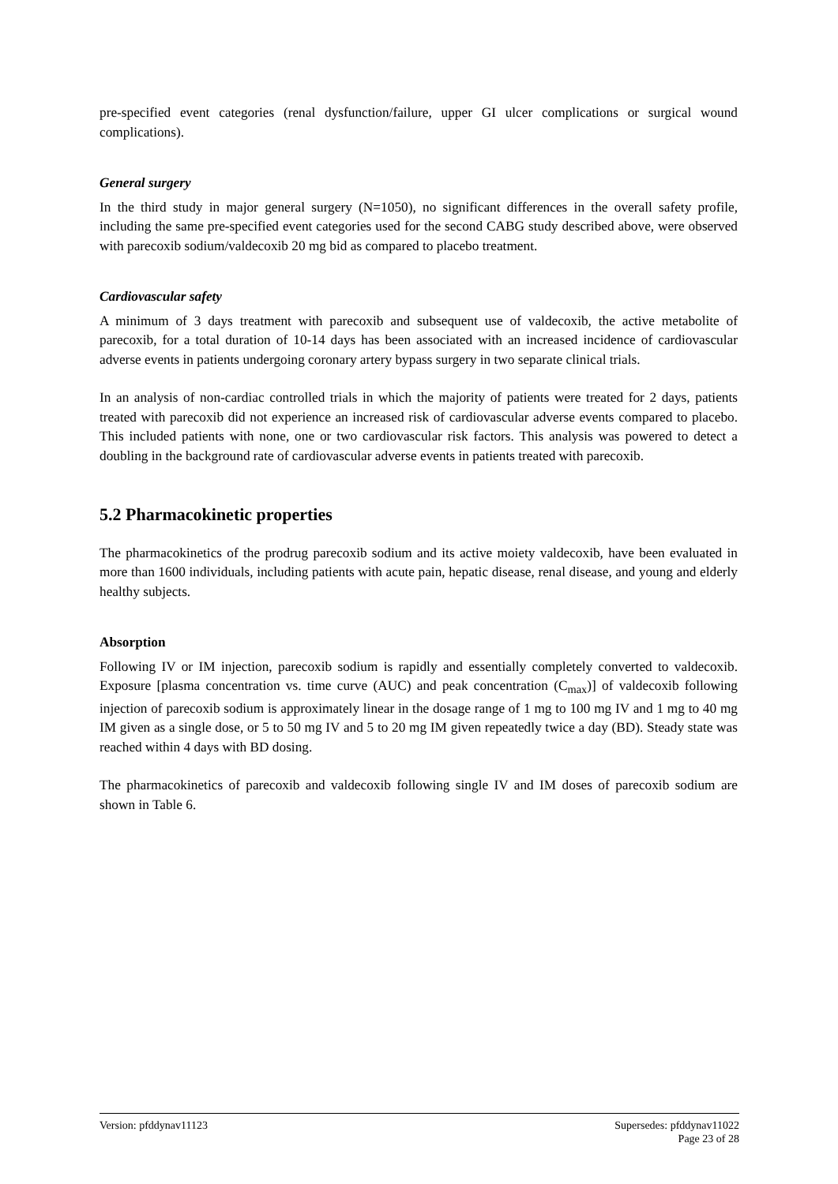pre-specified event categories (renal dysfunction/failure, upper GI ulcer complications or surgical wound complications).
General surgery
In the third study in major general surgery (N=1050), no significant differences in the overall safety profile, including the same pre-specified event categories used for the second CABG study described above, were observed with parecoxib sodium/valdecoxib 20 mg bid as compared to placebo treatment.
Cardiovascular safety
A minimum of 3 days treatment with parecoxib and subsequent use of valdecoxib, the active metabolite of parecoxib, for a total duration of 10-14 days has been associated with an increased incidence of cardiovascular adverse events in patients undergoing coronary artery bypass surgery in two separate clinical trials.
In an analysis of non-cardiac controlled trials in which the majority of patients were treated for 2 days, patients treated with parecoxib did not experience an increased risk of cardiovascular adverse events compared to placebo. This included patients with none, one or two cardiovascular risk factors. This analysis was powered to detect a doubling in the background rate of cardiovascular adverse events in patients treated with parecoxib.
5.2 Pharmacokinetic properties
The pharmacokinetics of the prodrug parecoxib sodium and its active moiety valdecoxib, have been evaluated in more than 1600 individuals, including patients with acute pain, hepatic disease, renal disease, and young and elderly healthy subjects.
Absorption
Following IV or IM injection, parecoxib sodium is rapidly and essentially completely converted to valdecoxib. Exposure [plasma concentration vs. time curve (AUC) and peak concentration (C<sub>max</sub>)] of valdecoxib following injection of parecoxib sodium is approximately linear in the dosage range of 1 mg to 100 mg IV and 1 mg to 40 mg IM given as a single dose, or 5 to 50 mg IV and 5 to 20 mg IM given repeatedly twice a day (BD). Steady state was reached within 4 days with BD dosing.
The pharmacokinetics of parecoxib and valdecoxib following single IV and IM doses of parecoxib sodium are shown in Table 6.
Version: pfddynav11123 Supersedes: pfddynav11022
Page 23 of 28